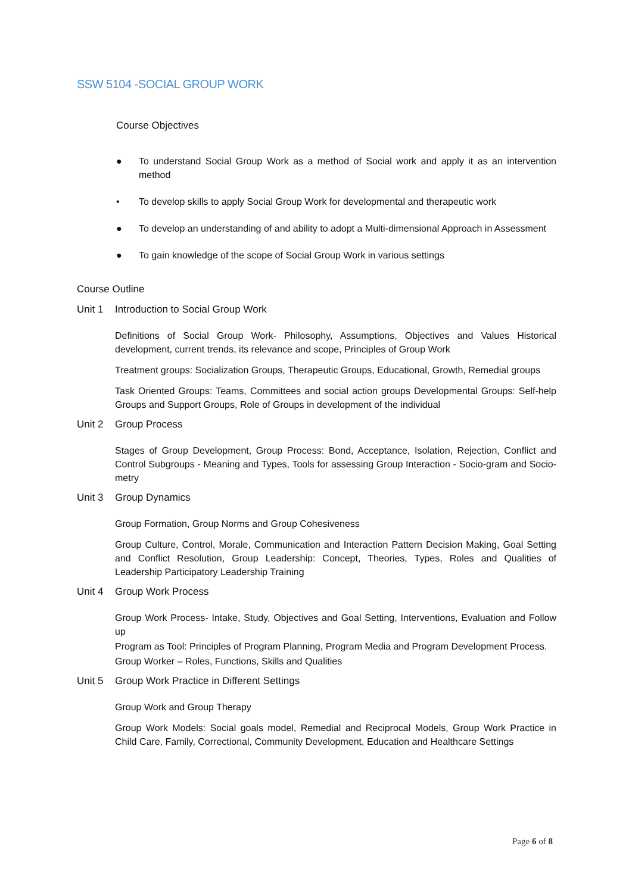SSW 5104 -SOCIAL GROUP WORK
Course Objectives
● To understand Social Group Work as a method of Social work and apply it as an intervention method
• To develop skills to apply Social Group Work for developmental and therapeutic work
● To develop an understanding of and ability to adopt a Multi-dimensional Approach in Assessment
● To gain knowledge of the scope of Social Group Work in various settings
Course Outline
Unit 1 Introduction to Social Group Work
Definitions of Social Group Work- Philosophy, Assumptions, Objectives and Values Historical development, current trends, its relevance and scope, Principles of Group Work
Treatment groups: Socialization Groups, Therapeutic Groups, Educational, Growth, Remedial groups
Task Oriented Groups: Teams, Committees and social action groups Developmental Groups: Self-help Groups and Support Groups, Role of Groups in development of the individual
Unit 2 Group Process
Stages of Group Development, Group Process: Bond, Acceptance, Isolation, Rejection, Conflict and Control Subgroups - Meaning and Types, Tools for assessing Group Interaction - Socio-gram and Socio-metry
Unit 3 Group Dynamics
Group Formation, Group Norms and Group Cohesiveness
Group Culture, Control, Morale, Communication and Interaction Pattern Decision Making, Goal Setting and Conflict Resolution, Group Leadership: Concept, Theories, Types, Roles and Qualities of Leadership Participatory Leadership Training
Unit 4 Group Work Process
Group Work Process- Intake, Study, Objectives and Goal Setting, Interventions, Evaluation and Follow up
Program as Tool: Principles of Program Planning, Program Media and Program Development Process.
Group Worker – Roles, Functions, Skills and Qualities
Unit 5 Group Work Practice in Different Settings
Group Work and Group Therapy
Group Work Models: Social goals model, Remedial and Reciprocal Models, Group Work Practice in Child Care, Family, Correctional, Community Development, Education and Healthcare Settings
Page 6 of 8